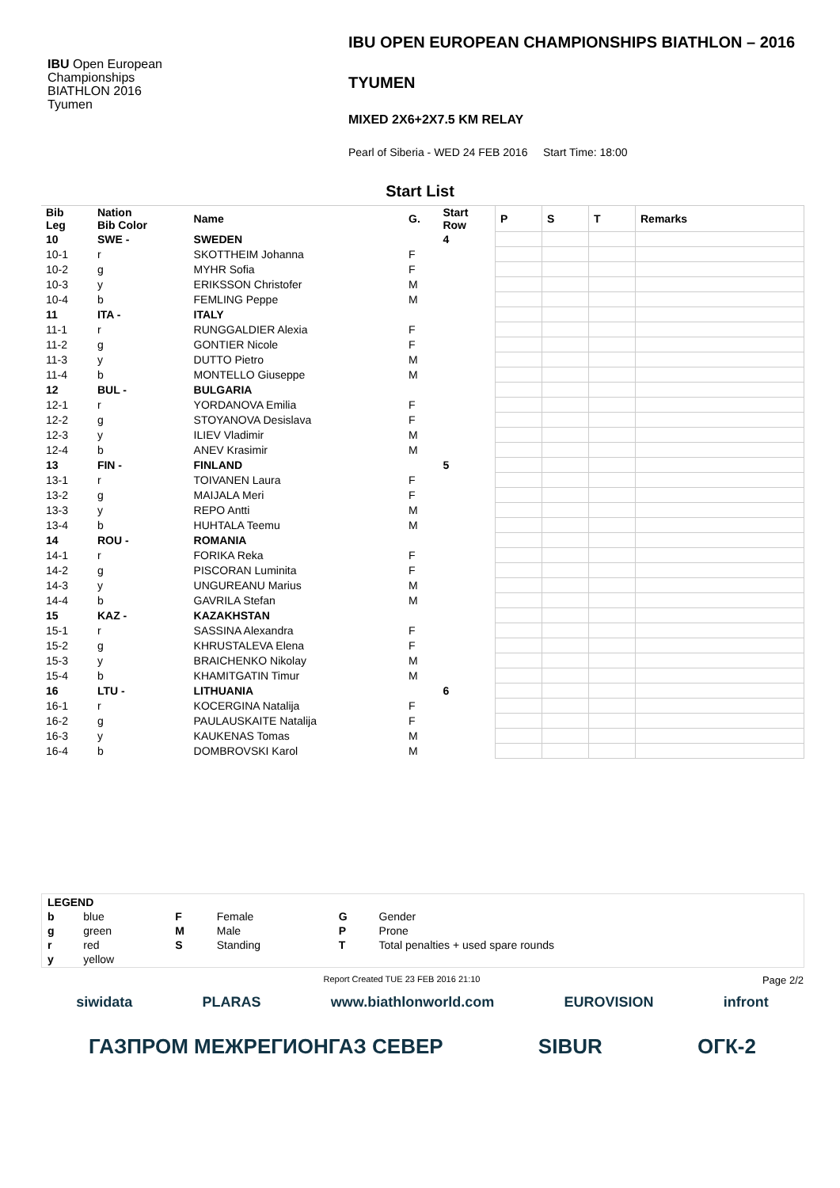IBU Open European
Championships
BIATHLON 2016
Tyumen
IBU OPEN EUROPEAN CHAMPIONSHIPS BIATHLON – 2016
TYUMEN
MIXED 2X6+2X7.5 KM RELAY
Pearl of Siberia - WED 24 FEB 2016 Start Time: 18:00
Start List
| Bib Leg | Nation Bib Color | Name | G. | Start Row | P | S | T | Remarks |
| --- | --- | --- | --- | --- | --- | --- | --- | --- |
| 10 | SWE - | SWEDEN | | 4 | | | | |
| 10-1 | r | SKOTTHEIM Johanna | F | | | | | |
| 10-2 | g | MYHR Sofia | F | | | | | |
| 10-3 | y | ERIKSSON Christofer | M | | | | | |
| 10-4 | b | FEMLING Peppe | M | | | | | |
| 11 | ITA - | ITALY | | | | | | |
| 11-1 | r | RUNGGALDIER Alexia | F | | | | | |
| 11-2 | g | GONTIER Nicole | F | | | | | |
| 11-3 | y | DUTTO Pietro | M | | | | | |
| 11-4 | b | MONTELLO Giuseppe | M | | | | | |
| 12 | BUL - | BULGARIA | | | | | | |
| 12-1 | r | YORDANOVA Emilia | F | | | | | |
| 12-2 | g | STOYANOVA Desislava | F | | | | | |
| 12-3 | y | ILIEV Vladimir | M | | | | | |
| 12-4 | b | ANEV Krasimir | M | | | | | |
| 13 | FIN - | FINLAND | | 5 | | | | |
| 13-1 | r | TOIVANEN Laura | F | | | | | |
| 13-2 | g | MAIJALA Meri | F | | | | | |
| 13-3 | y | REPO Antti | M | | | | | |
| 13-4 | b | HUHTALA Teemu | M | | | | | |
| 14 | ROU - | ROMANIA | | | | | | |
| 14-1 | r | FORIKA Reka | F | | | | | |
| 14-2 | g | PISCORAN Luminita | F | | | | | |
| 14-3 | y | UNGUREANU Marius | M | | | | | |
| 14-4 | b | GAVRILA Stefan | M | | | | | |
| 15 | KAZ - | KAZAKHSTAN | | | | | | |
| 15-1 | r | SASSINA Alexandra | F | | | | | |
| 15-2 | g | KHRUSTALEVA Elena | F | | | | | |
| 15-3 | y | BRAICHENKO Nikolay | M | | | | | |
| 15-4 | b | KHAMITGATIN Timur | M | | | | | |
| 16 | LTU - | LITHUANIA | | 6 | | | | |
| 16-1 | r | KOCERGINA Natalija | F | | | | | |
| 16-2 | g | PAULAUSKAITE Natalija | F | | | | | |
| 16-3 | y | KAUKENAS Tomas | M | | | | | |
| 16-4 | b | DOMBROVSKI Karol | M | | | | | |
| LEGEND | | | | | |
| b | blue | F | Female | G | Gender |
| g | green | M | Male | P | Prone |
| r | red | S | Standing | T | Total penalties + used spare rounds |
| y | yellow | | | | |
Report Created TUE 23 FEB 2016 21:10 Page 2/2
siwidata PLARAS www.biathlonworld.com EUROVISION infront
ГАЗПРОМ МЕЖРЕГИОНГАЗ СЕВЕР SIBUR ОГК-2